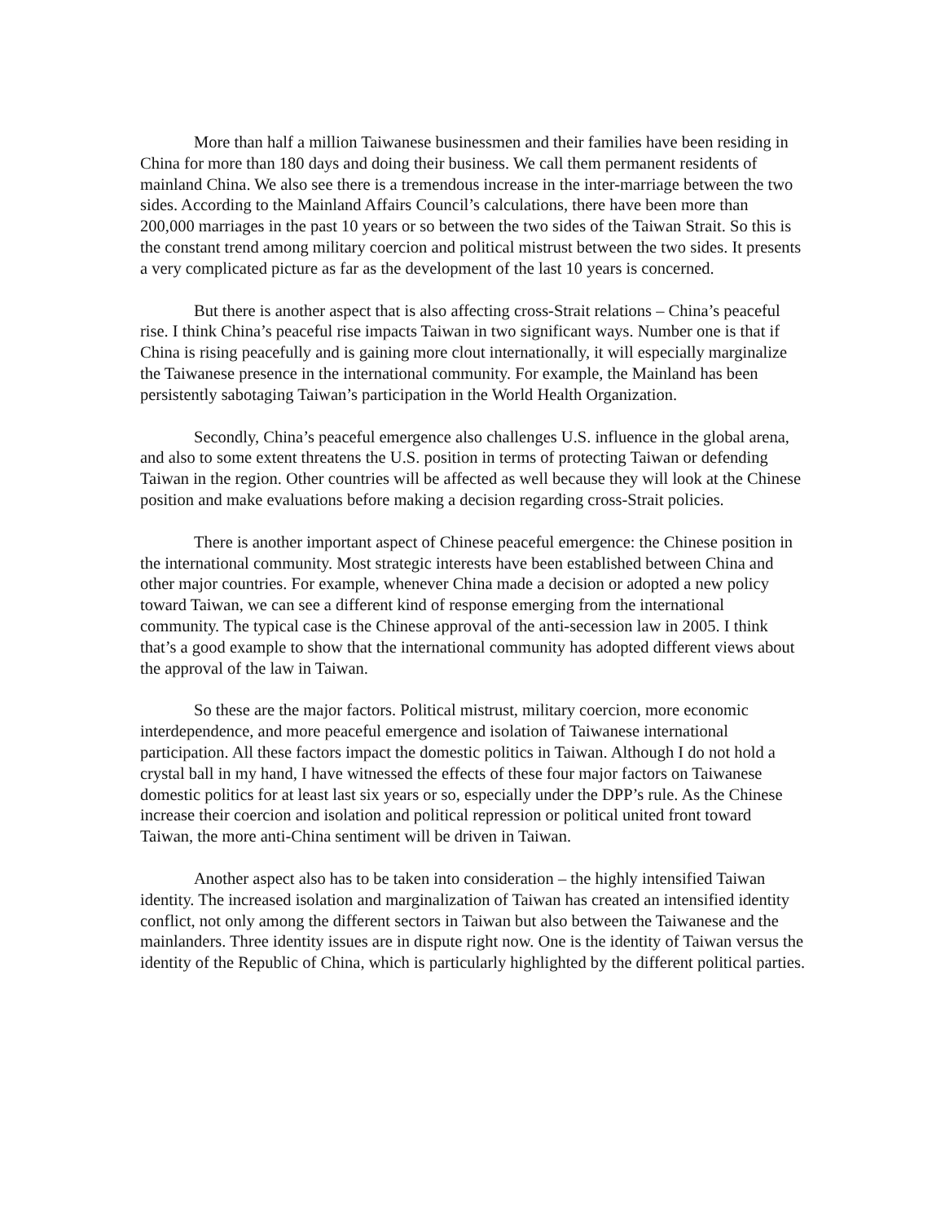More than half a million Taiwanese businessmen and their families have been residing in China for more than 180 days and doing their business. We call them permanent residents of mainland China. We also see there is a tremendous increase in the inter-marriage between the two sides. According to the Mainland Affairs Council’s calculations, there have been more than 200,000 marriages in the past 10 years or so between the two sides of the Taiwan Strait. So this is the constant trend among military coercion and political mistrust between the two sides. It presents a very complicated picture as far as the development of the last 10 years is concerned.
But there is another aspect that is also affecting cross-Strait relations – China’s peaceful rise. I think China’s peaceful rise impacts Taiwan in two significant ways. Number one is that if China is rising peacefully and is gaining more clout internationally, it will especially marginalize the Taiwanese presence in the international community. For example, the Mainland has been persistently sabotaging Taiwan’s participation in the World Health Organization.
Secondly, China’s peaceful emergence also challenges U.S. influence in the global arena, and also to some extent threatens the U.S. position in terms of protecting Taiwan or defending Taiwan in the region. Other countries will be affected as well because they will look at the Chinese position and make evaluations before making a decision regarding cross-Strait policies.
There is another important aspect of Chinese peaceful emergence: the Chinese position in the international community. Most strategic interests have been established between China and other major countries. For example, whenever China made a decision or adopted a new policy toward Taiwan, we can see a different kind of response emerging from the international community. The typical case is the Chinese approval of the anti-secession law in 2005. I think that’s a good example to show that the international community has adopted different views about the approval of the law in Taiwan.
So these are the major factors. Political mistrust, military coercion, more economic interdependence, and more peaceful emergence and isolation of Taiwanese international participation. All these factors impact the domestic politics in Taiwan. Although I do not hold a crystal ball in my hand, I have witnessed the effects of these four major factors on Taiwanese domestic politics for at least last six years or so, especially under the DPP’s rule. As the Chinese increase their coercion and isolation and political repression or political united front toward Taiwan, the more anti-China sentiment will be driven in Taiwan.
Another aspect also has to be taken into consideration – the highly intensified Taiwan identity. The increased isolation and marginalization of Taiwan has created an intensified identity conflict, not only among the different sectors in Taiwan but also between the Taiwanese and the mainlanders. Three identity issues are in dispute right now. One is the identity of Taiwan versus the identity of the Republic of China, which is particularly highlighted by the different political parties.